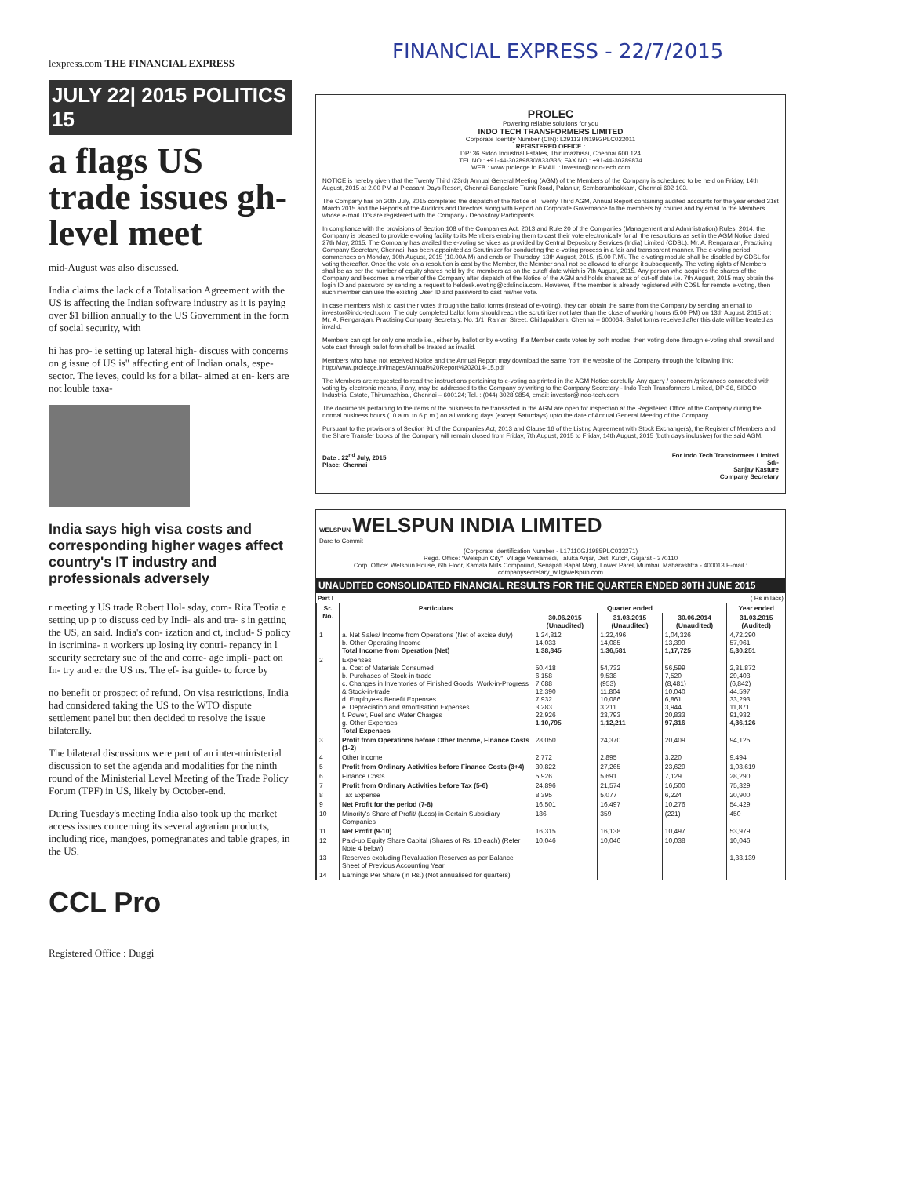FINANCIAL EXPRESS - 22/7/2015
lexpress.com THE FINANCIAL EXPRESS
JULY 22| 2015 POLITICS 15
a flags US trade issues gh-level meet
mid-August was also discussed.
India claims the lack of a Totalisation Agreement with the US is affecting the Indian software industry as it is paying over $1 billion annually to the US Government in the form of social security, with
hi has pro- ie setting up lateral high- discuss with concerns on g issue of US is" affecting ent of Indian onals, espe- sector. The ieves, could ks for a bilat- aimed at en- kers are not louble taxa-
India says high visa costs and corresponding higher wages affect country's IT industry and professionals adversely
r meeting y US trade Robert Hol- sday, com- Rita Teotia e setting up p to discuss ced by Indi- als and tra- s in getting the US, an said. India's con- ization and ct, includ- S policy in iscrimina- n workers up losing ity contri- repancy in l security secretary sue of the and corre- age impli- pact on In- try and er the US ns. The ef- isa guide- to force by
no benefit or prospect of refund. On visa restrictions, India had considered taking the US to the WTO dispute settlement panel but then decided to resolve the issue bilaterally.
The bilateral discussions were part of an inter-ministerial discussion to set the agenda and modalities for the ninth round of the Ministerial Level Meeting of the Trade Policy Forum (TPF) in US, likely by October-end.
During Tuesday's meeting India also took up the market access issues concerning its several agrarian products, including rice, mangoes, pomegranates and table grapes, in the US.
CCL Pro
Registered Office : Duggi
PROLEC
Powering reliable solutions for you
INDO TECH TRANSFORMERS LIMITED
Corporate Identity Number (CIN): L29113TN1992PLC022011
REGISTERED OFFICE :
DP: 36 Sidco Industrial Estates, Thirumazhisai, Chennai 600 124
TEL NO : +91-44-30289830/833/836; FAX NO : +91-44-30289874
WEB : www.prolecge.in EMAIL : investor@indo-tech.com
NOTICE is hereby given that the Twenty Third (23rd) Annual General Meeting (AGM) of the Members of the Company is scheduled to be held on Friday, 14th August, 2015 at 2.00 PM at Pleasant Days Resort, Chennai-Bangalore Trunk Road, Palanjur, Sembarambakkam, Chennai 602 103.
The Company has on 20th July, 2015 completed the dispatch of the Notice of Twenty Third AGM, Annual Report containing audited accounts for the year ended 31st March 2015 and the Reports of the Auditors and Directors along with Report on Corporate Governance to the members by courier and by email to the Members whose e-mail ID's are registered with the Company / Depository Participants.
In compliance with the provisions of Section 108 of the Companies Act, 2013 and Rule 20 of the Companies (Management and Administration) Rules, 2014, the Company is pleased to provide e-voting facility to its Members enabling them to cast their vote electronically for all the resolutions as set in the AGM Notice dated 27th May, 2015. The Company has availed the e-voting services as provided by Central Depository Services (India) Limited (CDSL). Mr. A. Rengarajan, Practicing Company Secretary, Chennai, has been appointed as Scrutinizer for conducting the e-voting process in a fair and transparent manner. The e-voting period commences on Monday, 10th August, 2015 (10.00A.M) and ends on Thursday, 13th August, 2015, (5.00 P.M). The e-voting module shall be disabled by CDSL for voting thereafter. Once the vote on a resolution is cast by the Member, the Member shall not be allowed to change it subsequently. The voting rights of Members shall be as per the number of equity shares held by the members as on the cutoff date which is 7th August, 2015. Any person who acquires the shares of the Company and becomes a member of the Company after dispatch of the Notice of the AGM and holds shares as of cut-off date i.e. 7th August, 2015 may obtain the login ID and password by sending a request to heldesk.evoting@cdslindia.com. However, if the member is already registered with CDSL for remote e-voting, then such member can use the existing User ID and password to cast his/her vote.
In case members wish to cast their votes through the ballot forms (instead of e-voting), they can obtain the same from the Company by sending an email to investor@indo-tech.com. The duly completed ballot form should reach the scrutinizer not later than the close of working hours (5.00 PM) on 13th August, 2015 at : Mr. A. Rengarajan, Practising Company Secretary, No. 1/1, Raman Street, Chitlapakkam, Chennai – 600064. Ballot forms received after this date will be treated as invalid.
Members can opt for only one mode i.e., either by ballot or by e-voting. If a Member casts votes by both modes, then voting done through e-voting shall prevail and vote cast through ballot form shall be treated as invalid.
Members who have not received Notice and the Annual Report may download the same from the website of the Company through the following link:
http://www.prolecge.in/images/Annual%20Report%202014-15.pdf
The Members are requested to read the instructions pertaining to e-voting as printed in the AGM Notice carefully. Any query / concern /grievances connected with voting by electronic means, if any, may be addressed to the Company by writing to the Company Secretary - Indo Tech Transformers Limited, DP-36, SIDCO Industrial Estate, Thirumazhisai, Chennai – 600124; Tel. : (044) 3028 9854, email: investor@indo-tech.com
The documents pertaining to the items of the business to be transacted in the AGM are open for inspection at the Registered Office of the Company during the normal business hours (10 a.m. to 6 p.m.) on all working days (except Saturdays) upto the date of Annual General Meeting of the Company.
Pursuant to the provisions of Section 91 of the Companies Act, 2013 and Clause 16 of the Listing Agreement with Stock Exchange(s), the Register of Members and the Share Transfer books of the Company will remain closed from Friday, 7th August, 2015 to Friday, 14th August, 2015 (both days inclusive) for the said AGM.
Date : 22<sup>nd</sup> July, 2015
Place: Chennai
For Indo Tech Transformers Limited
Sd/-
Sanjay Kasture
Company Secretary
WELSPUN WELSPUN INDIA LIMITED
Dare to Commit
(Corporate Identification Number - L17110GJ1985PLC033271)
Regd. Office: "Welspun City", Village Versamedi, Taluka Anjar, Dist. Kutch, Gujarat - 370110
Corp. Office: Welspun House, 6th Floor, Kamala Mills Compound, Senapati Bapat Marg, Lower Parel, Mumbai, Maharashtra - 400013 E-mail : companysecretary_wil@welspun.com
UNAUDITED CONSOLIDATED FINANCIAL RESULTS FOR THE QUARTER ENDED 30TH JUNE 2015
Part I ( Rs in lacs)
| Sr. No. | Particulars | Quarter ended | | | Year ended |
| --- | --- | --- | --- | --- | --- |
| | | 30.06.2015 (Unaudited) | 31.03.2015 (Unaudited) | 30.06.2014 (Unaudited) | 31.03.2015 (Audited) |
| 1 | a. Net Sales/ Income from Operations (Net of excise duty) b. Other Operating Income Total Income from Operation (Net) | 1,24,812 14,033 1,38,845 | 1,22,496 14,085 1,36,581 | 1,04,326 13,399 1,17,725 | 4,72,290 57,961 5,30,251 |
| 2 | Expenses a. Cost of Materials Consumed b. Purchases of Stock-in-trade c. Changes in Inventories of Finished Goods, Work-in-Progress & Stock-in-trade d. Employees Benefit Expenses e. Depreciation and Amortisation Expenses f. Power, Fuel and Water Charges g. Other Expenses Total Expenses | 50,418 6,158 7,688 12,390 7,932 3,283 22,926 1,10,795 | 54,732 9,538 (953) 11,804 10,086 3,211 23,793 1,12,211 | 56,599 7,520 (8,481) 10,040 6,861 3,944 20,833 97,316 | 2,31,872 29,403 (6,842) 44,597 33,293 11,871 91,932 4,36,126 |
| 3 | Profit from Operations before Other Income, Finance Costs (1-2) | 28,050 | 24,370 | 20,409 | 94,125 |
| 4 | Other Income | 2,772 | 2,895 | 3,220 | 9,494 |
| 5 | Profit from Ordinary Activities before Finance Costs (3+4) | 30,822 | 27,265 | 23,629 | 1,03,619 |
| 6 | Finance Costs | 5,926 | 5,691 | 7,129 | 28,290 |
| 7 | Profit from Ordinary Activities before Tax (5-6) | 24,896 | 21,574 | 16,500 | 75,329 |
| 8 | Tax Expense | 8,395 | 5,077 | 6,224 | 20,900 |
| 9 | Net Profit for the period (7-8) | 16,501 | 16,497 | 10,276 | 54,429 |
| 10 | Minority's Share of Profit/ (Loss) in Certain Subsidiary Companies | 186 | 359 | (221) | 450 |
| 11 | Net Profit (9-10) | 16,315 | 16,138 | 10,497 | 53,979 |
| 12 | Paid-up Equity Share Capital (Shares of Rs. 10 each) (Refer Note 4 below) | 10,046 | 10,046 | 10,038 | 10,046 |
| 13 | Reserves excluding Revaluation Reserves as per Balance Sheet of Previous Accounting Year | | | | 1,33,139 |
| 14 | Earnings Per Share (in Rs.) (Not annualised for quarters) | | | | |